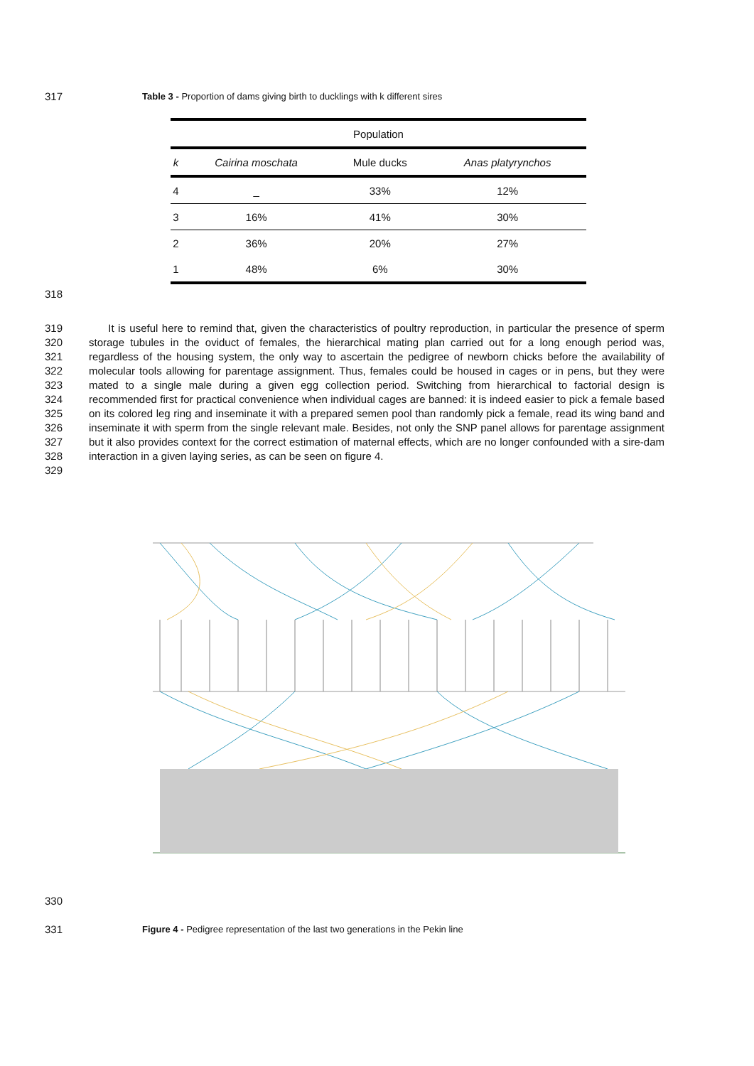317 Table 3 - Proportion of dams giving birth to ducklings with k different sires
| Population | | | |
| --- | --- | --- | --- |
| k | Cairina moschata | Mule ducks | Anas platyrynchos |
| 4 | _ | 33% | 12% |
| 3 | 16% | 41% | 30% |
| 2 | 36% | 20% | 27% |
| 1 | 48% | 6% | 30% |
318
319
320
321
322
323
324
325
326
327
328
329 It is useful here to remind that, given the characteristics of poultry reproduction, in particular the presence of sperm storage tubules in the oviduct of females, the hierarchical mating plan carried out for a long enough period was, regardless of the housing system, the only way to ascertain the pedigree of newborn chicks before the availability of molecular tools allowing for parentage assignment. Thus, females could be housed in cages or in pens, but they were mated to a single male during a given egg collection period. Switching from hierarchical to factorial design is recommended first for practical convenience when individual cages are banned: it is indeed easier to pick a female based on its colored leg ring and inseminate it with a prepared semen pool than randomly pick a female, read its wing band and inseminate it with sperm from the single relevant male. Besides, not only the SNP panel allows for parentage assignment but it also provides context for the correct estimation of maternal effects, which are no longer confounded with a sire-dam interaction in a given laying series, as can be seen on figure 4.
330
331 Figure 4 - Pedigree representation of the last two generations in the Pekin line